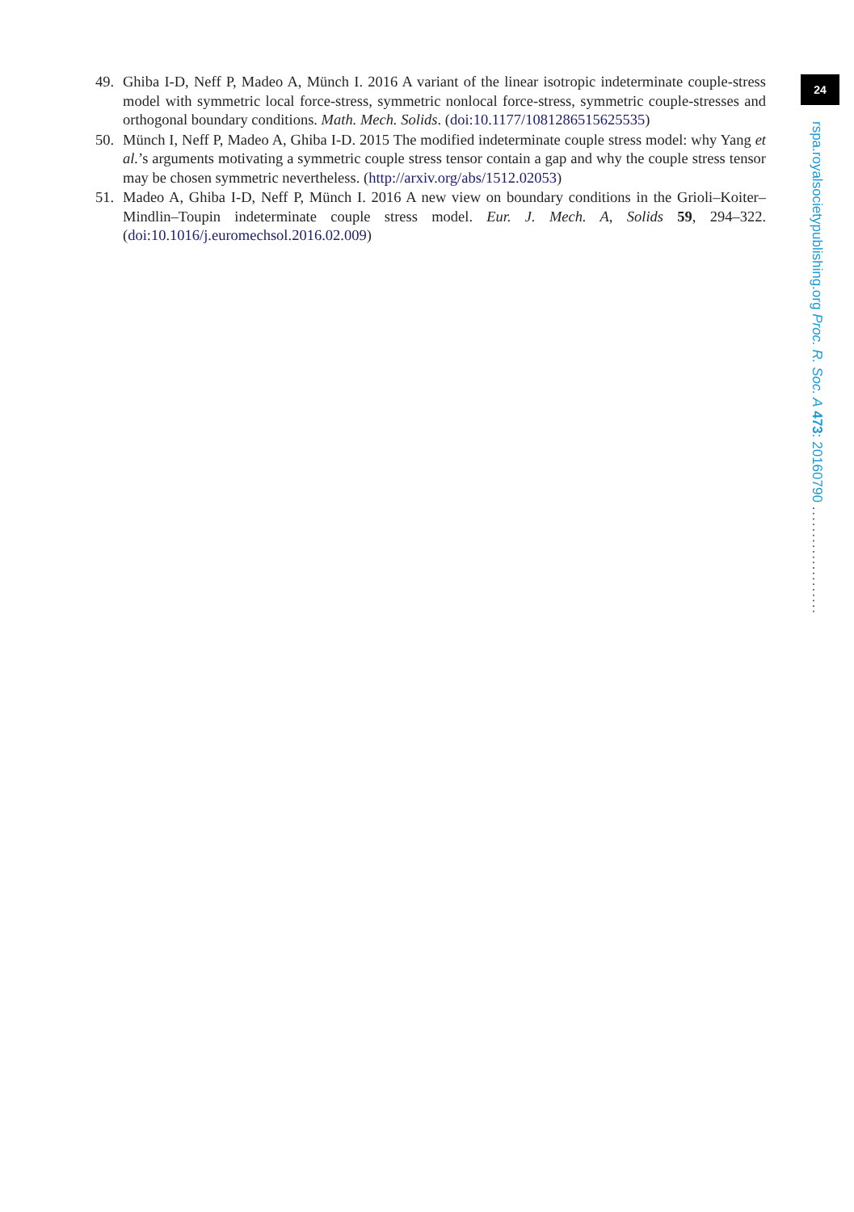24
rspa.royalsocietypublishing.org Proc. R. Soc. A 473: 20160790 ....................
49. Ghiba I-D, Neff P, Madeo A, Münch I. 2016 A variant of the linear isotropic indeterminate couple-stress model with symmetric local force-stress, symmetric nonlocal force-stress, symmetric couple-stresses and orthogonal boundary conditions. Math. Mech. Solids. (doi:10.1177/1081286515625535)
50. Münch I, Neff P, Madeo A, Ghiba I-D. 2015 The modified indeterminate couple stress model: why Yang et al.’s arguments motivating a symmetric couple stress tensor contain a gap and why the couple stress tensor may be chosen symmetric nevertheless. (http://arxiv.org/abs/1512.02053)
51. Madeo A, Ghiba I-D, Neff P, Münch I. 2016 A new view on boundary conditions in the Grioli–Koiter–Mindlin–Toupin indeterminate couple stress model. Eur. J. Mech. A, Solids 59, 294–322. (doi:10.1016/j.euromechsol.2016.02.009)